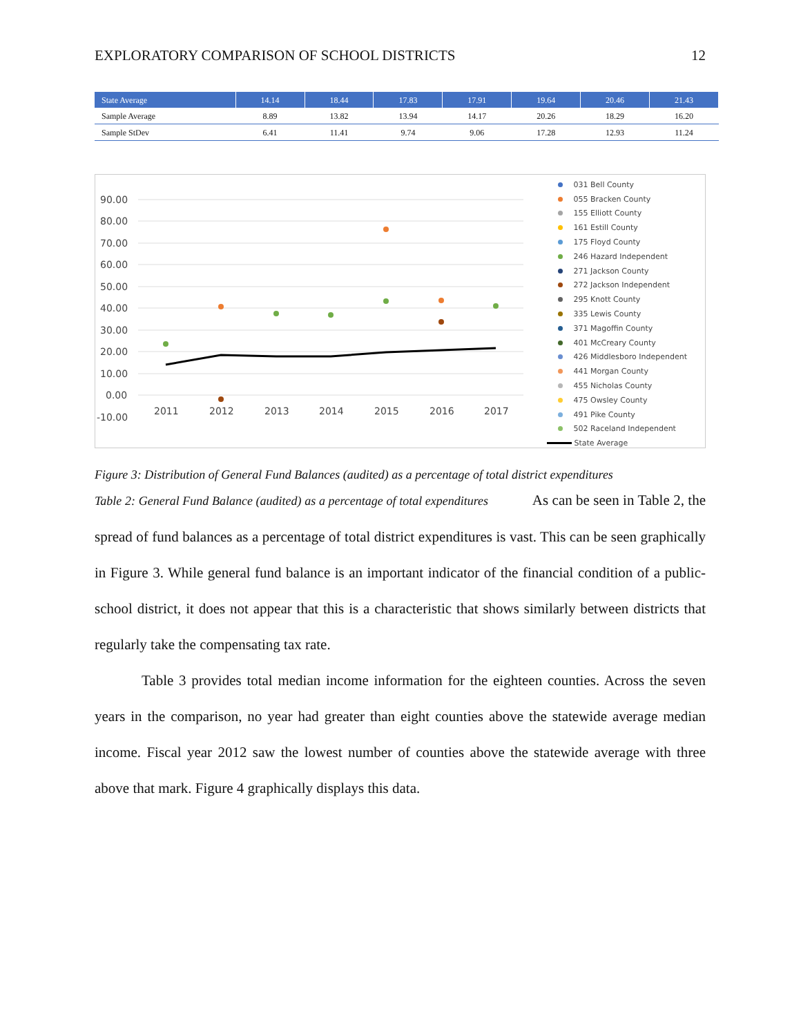EXPLORATORY COMPARISON OF SCHOOL DISTRICTS 12
| State Average | 14.14 | 18.44 | 17.83 | 17.91 | 19.64 | 20.46 | 21.43 |
| Sample Average | 8.89 | 13.82 | 13.94 | 14.17 | 20.26 | 18.29 | 16.20 |
| Sample StDev | 6.41 | 11.41 | 9.74 | 9.06 | 17.28 | 12.93 | 11.24 |
90.00
80.00
70.00
60.00
50.00
40.00
30.00
20.00
10.00
0.00
-10.00
2011
2012
2013
2014
2015
2016
2017
031 Bell County
055 Bracken County
155 Elliott County
161 Estill County
175 Floyd County
246 Hazard Independent
271 Jackson County
272 Jackson Independent
295 Knott County
335 Lewis County
371 Magoffin County
401 McCreary County
426 Middlesboro Independent
441 Morgan County
455 Nicholas County
475 Owsley County
491 Pike County
502 Raceland Independent
State Average
Figure 3: Distribution of General Fund Balances (audited) as a percentage of total district expenditures
Table 2: General Fund Balance (audited) as a percentage of total expenditures As can be seen in Table 2, the spread of fund balances as a percentage of total district expenditures is vast. This can be seen graphically in Figure 3. While general fund balance is an important indicator of the financial condition of a public-school district, it does not appear that this is a characteristic that shows similarly between districts that regularly take the compensating tax rate.
Table 3 provides total median income information for the eighteen counties. Across the seven years in the comparison, no year had greater than eight counties above the statewide average median income. Fiscal year 2012 saw the lowest number of counties above the statewide average with three above that mark. Figure 4 graphically displays this data.